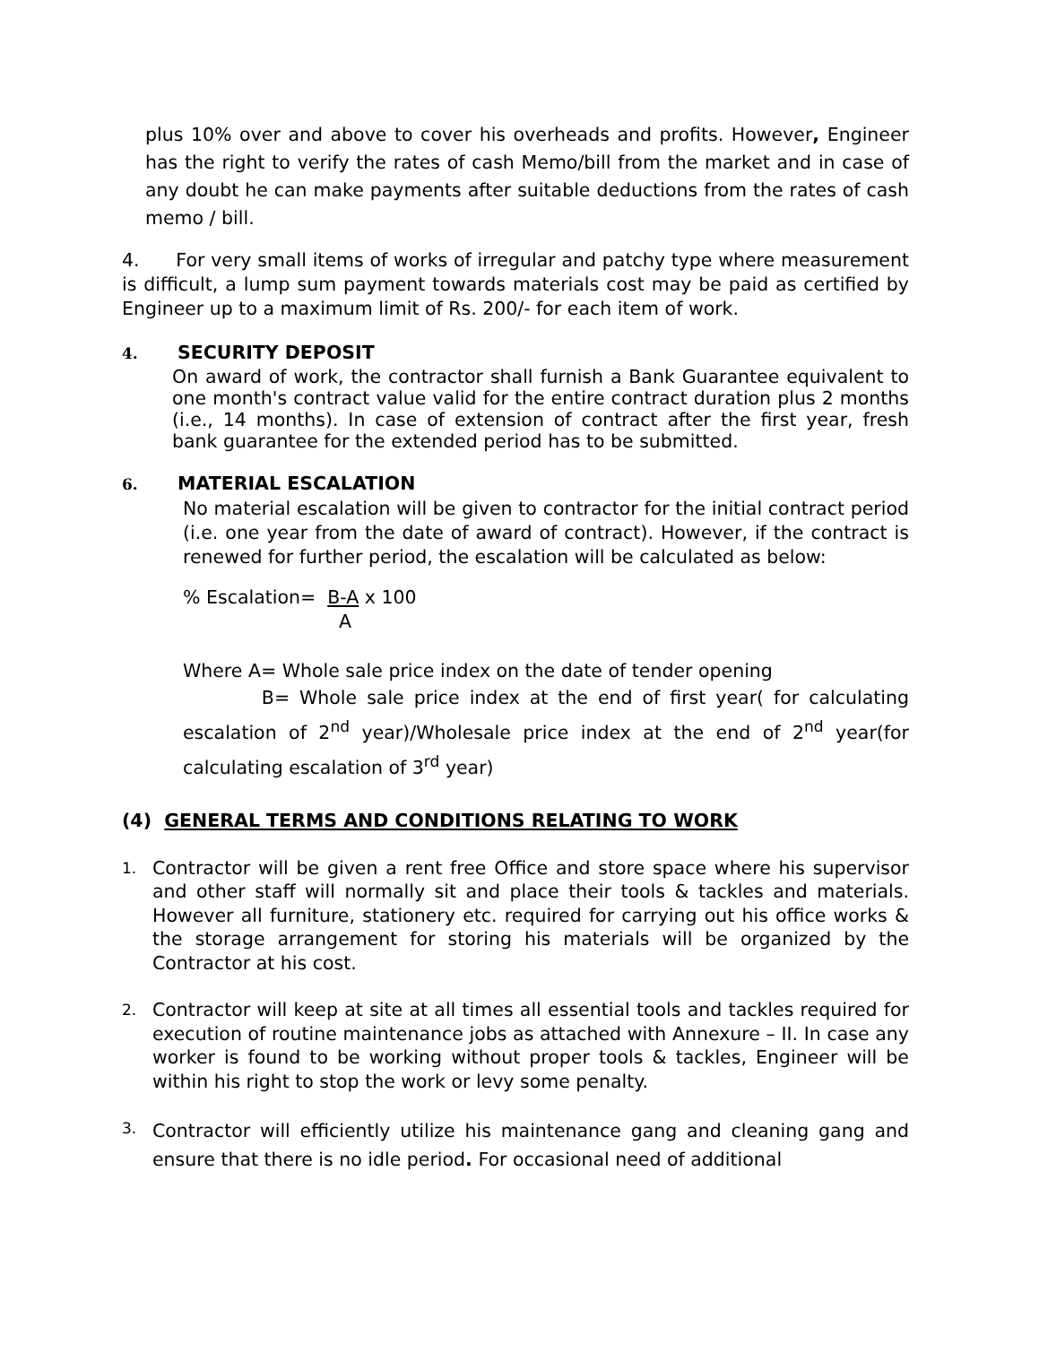plus 10% over and above to cover his overheads and profits. However, Engineer has the right to verify the rates of cash Memo/bill from the market and in case of any doubt he can make payments after suitable deductions from the rates of cash memo / bill.
4. For very small items of works of irregular and patchy type where measurement is difficult, a lump sum payment towards materials cost may be paid as certified by Engineer up to a maximum limit of Rs. 200/- for each item of work.
4. SECURITY DEPOSIT
On award of work, the contractor shall furnish a Bank Guarantee equivalent to one month's contract value valid for the entire contract duration plus 2 months (i.e., 14 months). In case of extension of contract after the first year, fresh bank guarantee for the extended period has to be submitted.
6. MATERIAL ESCALATION
No material escalation will be given to contractor for the initial contract period (i.e. one year from the date of award of contract). However, if the contract is renewed for further period, the escalation will be calculated as below:
% Escalation= B-A x 100
A
Where A= Whole sale price index on the date of tender opening
B= Whole sale price index at the end of first year( for calculating escalation of 2<sup>nd</sup> year)/Wholesale price index at the end of 2<sup>nd</sup> year(for calculating escalation of 3<sup>rd</sup> year)
(4) GENERAL TERMS AND CONDITIONS RELATING TO WORK
1.
Contractor will be given a rent free Office and store space where his supervisor and other staff will normally sit and place their tools & tackles and materials. However all furniture, stationery etc. required for carrying out his office works & the storage arrangement for storing his materials will be organized by the Contractor at his cost.
2.
Contractor will keep at site at all times all essential tools and tackles required for execution of routine maintenance jobs as attached with Annexure – II. In case any worker is found to be working without proper tools & tackles, Engineer will be within his right to stop the work or levy some penalty.
3.
Contractor will efficiently utilize his maintenance gang and cleaning gang and ensure that there is no idle period. For occasional need of additional